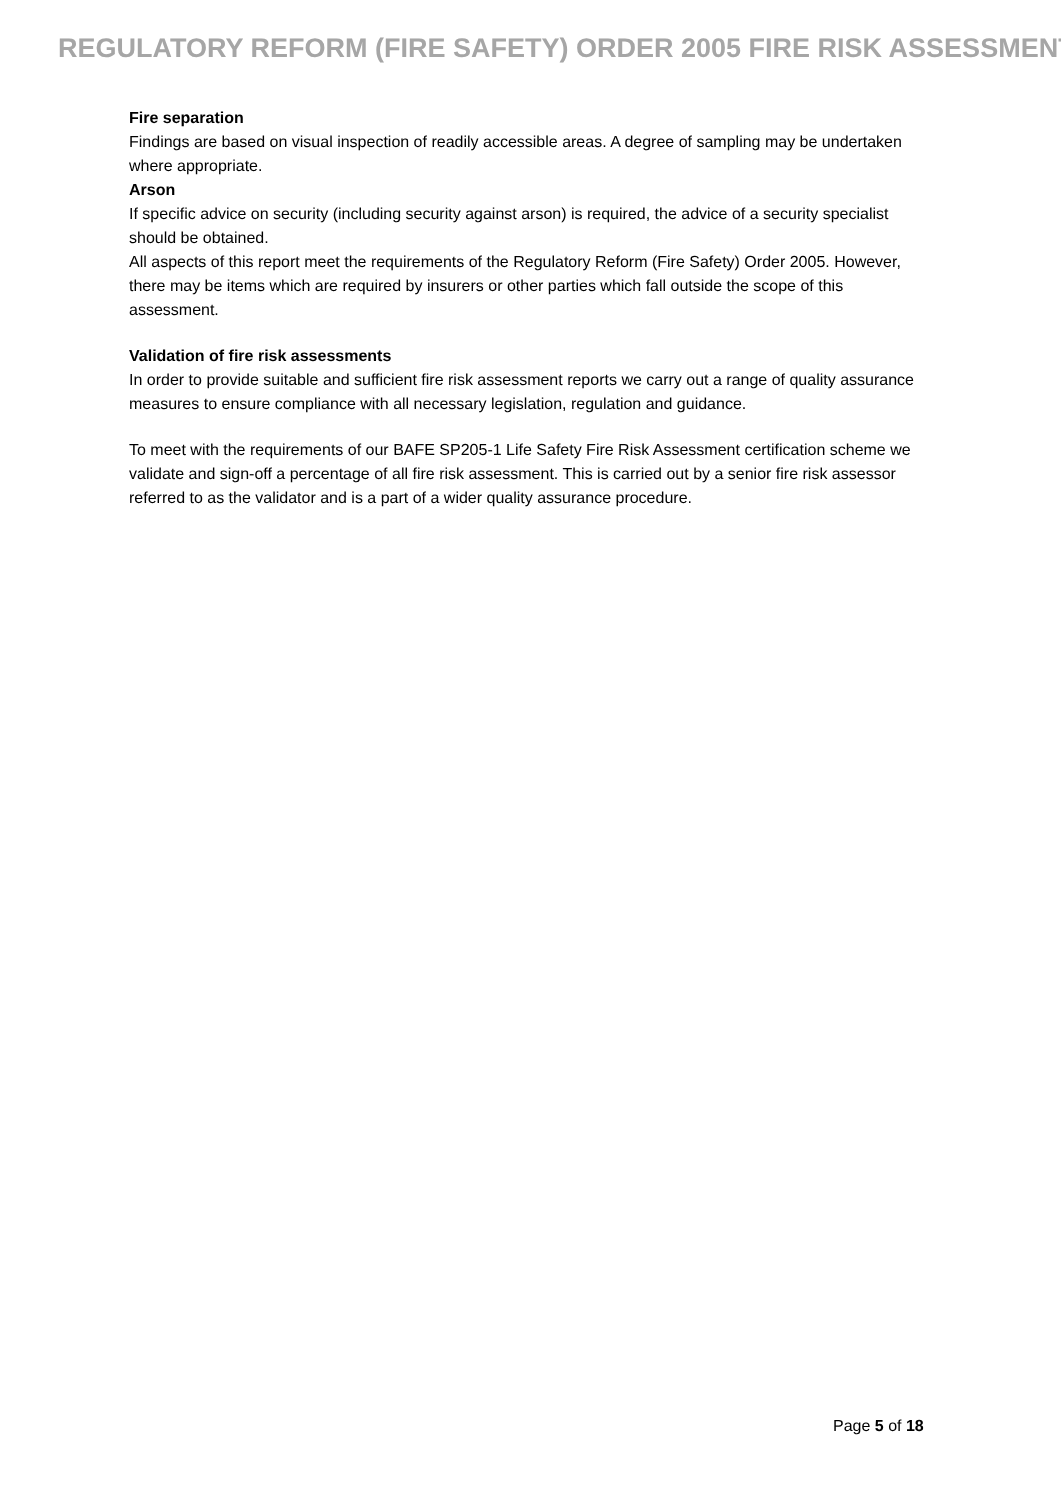REGULATORY REFORM (FIRE SAFETY) ORDER 2005 FIRE RISK ASSESSMENT
Fire separation
Findings are based on visual inspection of readily accessible areas. A degree of sampling may be undertaken where appropriate.
Arson
If specific advice on security (including security against arson) is required, the advice of a security specialist should be obtained.
All aspects of this report meet the requirements of the Regulatory Reform (Fire Safety) Order 2005. However, there may be items which are required by insurers or other parties which fall outside the scope of this assessment.
Validation of fire risk assessments
In order to provide suitable and sufficient fire risk assessment reports we carry out a range of quality assurance measures to ensure compliance with all necessary legislation, regulation and guidance.
To meet with the requirements of our BAFE SP205-1 Life Safety Fire Risk Assessment certification scheme we validate and sign-off a percentage of all fire risk assessment. This is carried out by a senior fire risk assessor referred to as the validator and is a part of a wider quality assurance procedure.
Page 5 of 18